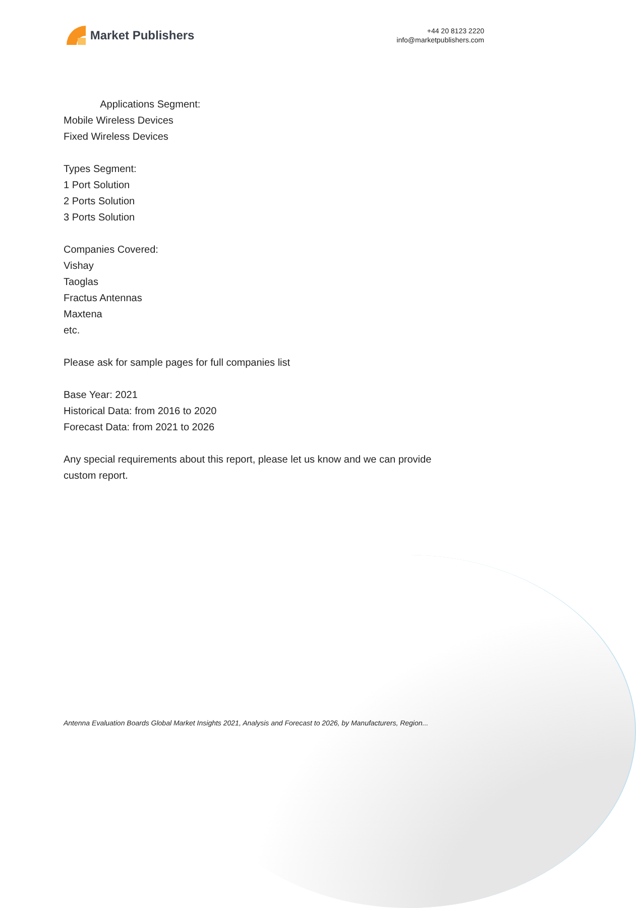Market Publishers
+44 20 8123 2220
info@marketpublishers.com
Applications Segment:
Mobile Wireless Devices
Fixed Wireless Devices
Types Segment:
1 Port Solution
2 Ports Solution
3 Ports Solution
Companies Covered:
Vishay
Taoglas
Fractus Antennas
Maxtena
etc.
Please ask for sample pages for full companies list
Base Year: 2021
Historical Data: from 2016 to 2020
Forecast Data: from 2021 to 2026
Any special requirements about this report, please let us know and we can provide
custom report.
Antenna Evaluation Boards Global Market Insights 2021, Analysis and Forecast to 2026, by Manufacturers, Region...